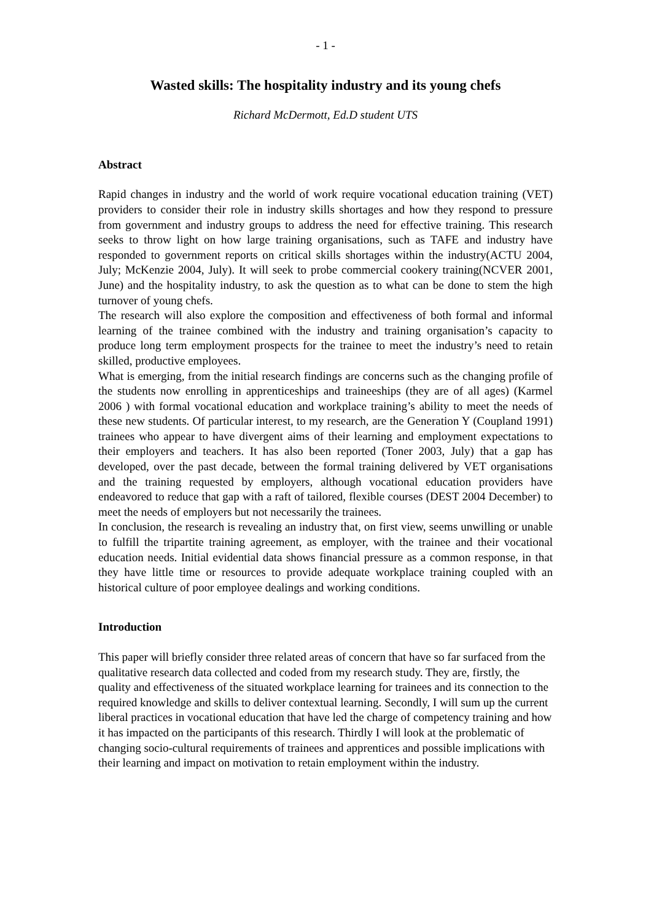- 1 -
Wasted skills: The hospitality industry and its young chefs
Richard McDermott, Ed.D student UTS
Abstract
Rapid changes in industry and the world of work require vocational education training (VET) providers to consider their role in industry skills shortages and how they respond to pressure from government and industry groups to address the need for effective training. This research seeks to throw light on how large training organisations, such as TAFE and industry have responded to government reports on critical skills shortages within the industry(ACTU 2004, July; McKenzie 2004, July). It will seek to probe commercial cookery training(NCVER 2001, June) and the hospitality industry, to ask the question as to what can be done to stem the high turnover of young chefs.
The research will also explore the composition and effectiveness of both formal and informal learning of the trainee combined with the industry and training organisation’s capacity to produce long term employment prospects for the trainee to meet the industry’s need to retain skilled, productive employees.
What is emerging, from the initial research findings are concerns such as the changing profile of the students now enrolling in apprenticeships and traineeships (they are of all ages) (Karmel 2006 ) with formal vocational education and workplace training’s ability to meet the needs of these new students. Of particular interest, to my research, are the Generation Y (Coupland 1991) trainees who appear to have divergent aims of their learning and employment expectations to their employers and teachers. It has also been reported (Toner 2003, July) that a gap has developed, over the past decade, between the formal training delivered by VET organisations and the training requested by employers, although vocational education providers have endeavored to reduce that gap with a raft of tailored, flexible courses (DEST 2004 December) to meet the needs of employers but not necessarily the trainees.
In conclusion, the research is revealing an industry that, on first view, seems unwilling or unable to fulfill the tripartite training agreement, as employer, with the trainee and their vocational education needs. Initial evidential data shows financial pressure as a common response, in that they have little time or resources to provide adequate workplace training coupled with an historical culture of poor employee dealings and working conditions.
Introduction
This paper will briefly consider three related areas of concern that have so far surfaced from the qualitative research data collected and coded from my research study. They are, firstly, the quality and effectiveness of the situated workplace learning for trainees and its connection to the required knowledge and skills to deliver contextual learning. Secondly, I will sum up the current liberal practices in vocational education that have led the charge of competency training and how it has impacted on the participants of this research. Thirdly I will look at the problematic of changing socio-cultural requirements of trainees and apprentices and possible implications with their learning and impact on motivation to retain employment within the industry.